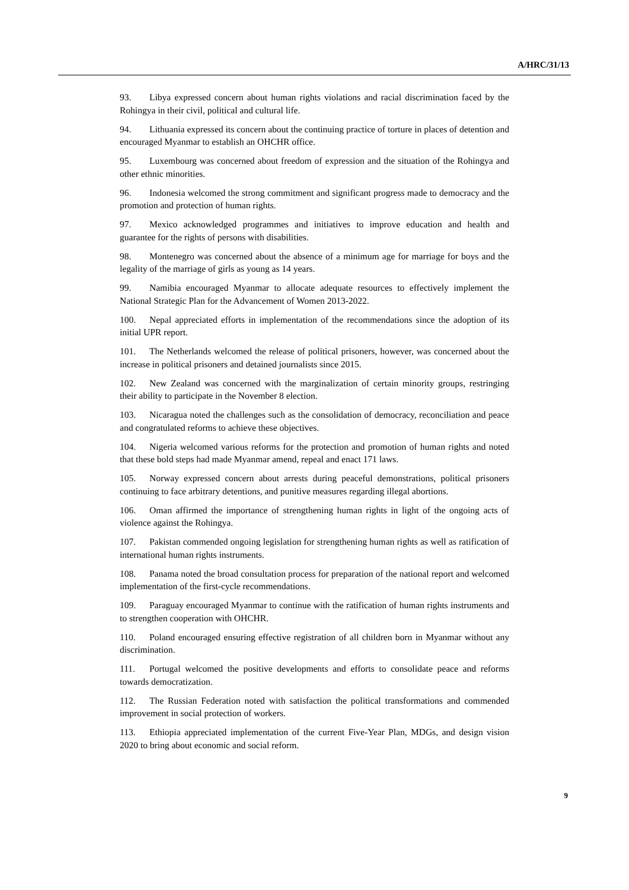A/HRC/31/13
93. Libya expressed concern about human rights violations and racial discrimination faced by the Rohingya in their civil, political and cultural life.
94. Lithuania expressed its concern about the continuing practice of torture in places of detention and encouraged Myanmar to establish an OHCHR office.
95. Luxembourg was concerned about freedom of expression and the situation of the Rohingya and other ethnic minorities.
96. Indonesia welcomed the strong commitment and significant progress made to democracy and the promotion and protection of human rights.
97. Mexico acknowledged programmes and initiatives to improve education and health and guarantee for the rights of persons with disabilities.
98. Montenegro was concerned about the absence of a minimum age for marriage for boys and the legality of the marriage of girls as young as 14 years.
99. Namibia encouraged Myanmar to allocate adequate resources to effectively implement the National Strategic Plan for the Advancement of Women 2013-2022.
100. Nepal appreciated efforts in implementation of the recommendations since the adoption of its initial UPR report.
101. The Netherlands welcomed the release of political prisoners, however, was concerned about the increase in political prisoners and detained journalists since 2015.
102. New Zealand was concerned with the marginalization of certain minority groups, restringing their ability to participate in the November 8 election.
103. Nicaragua noted the challenges such as the consolidation of democracy, reconciliation and peace and congratulated reforms to achieve these objectives.
104. Nigeria welcomed various reforms for the protection and promotion of human rights and noted that these bold steps had made Myanmar amend, repeal and enact 171 laws.
105. Norway expressed concern about arrests during peaceful demonstrations, political prisoners continuing to face arbitrary detentions, and punitive measures regarding illegal abortions.
106. Oman affirmed the importance of strengthening human rights in light of the ongoing acts of violence against the Rohingya.
107. Pakistan commended ongoing legislation for strengthening human rights as well as ratification of international human rights instruments.
108. Panama noted the broad consultation process for preparation of the national report and welcomed implementation of the first-cycle recommendations.
109. Paraguay encouraged Myanmar to continue with the ratification of human rights instruments and to strengthen cooperation with OHCHR.
110. Poland encouraged ensuring effective registration of all children born in Myanmar without any discrimination.
111. Portugal welcomed the positive developments and efforts to consolidate peace and reforms towards democratization.
112. The Russian Federation noted with satisfaction the political transformations and commended improvement in social protection of workers.
113. Ethiopia appreciated implementation of the current Five-Year Plan, MDGs, and design vision 2020 to bring about economic and social reform.
9